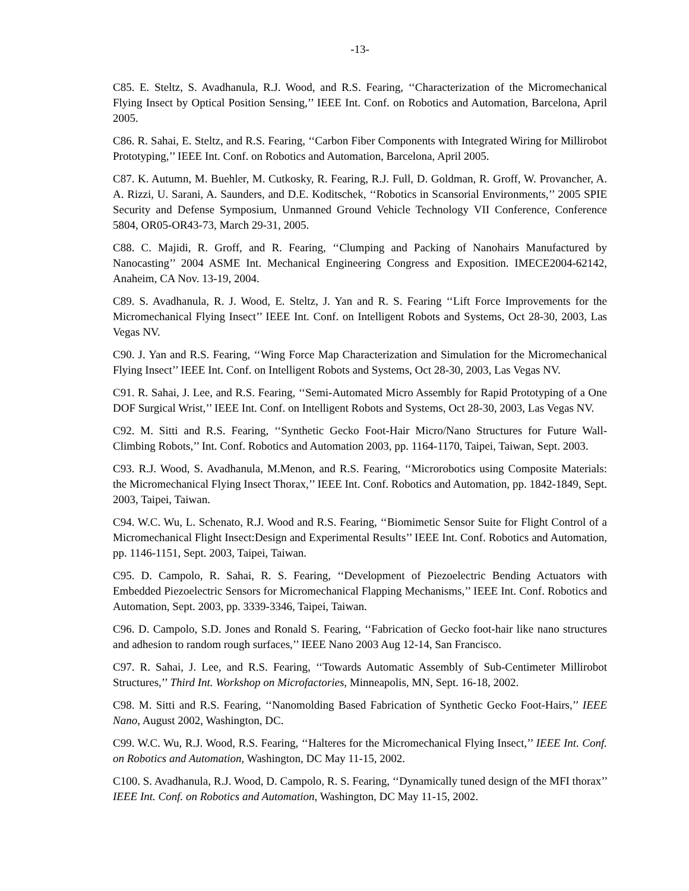-13-
C85. E. Steltz, S. Avadhanula, R.J. Wood, and R.S. Fearing, ‘‘Characterization of the Micromechanical Flying Insect by Optical Position Sensing,’’ IEEE Int. Conf. on Robotics and Automation, Barcelona, April 2005.
C86. R. Sahai, E. Steltz, and R.S. Fearing, ‘‘Carbon Fiber Components with Integrated Wiring for Millirobot Prototyping,’’ IEEE Int. Conf. on Robotics and Automation, Barcelona, April 2005.
C87. K. Autumn, M. Buehler, M. Cutkosky, R. Fearing, R.J. Full, D. Goldman, R. Groff, W. Provancher, A. A. Rizzi, U. Sarani, A. Saunders, and D.E. Koditschek, ‘‘Robotics in Scansorial Environments,’’ 2005 SPIE Security and Defense Symposium, Unmanned Ground Vehicle Technology VII Conference, Conference 5804, OR05-OR43-73, March 29-31, 2005.
C88. C. Majidi, R. Groff, and R. Fearing, ‘‘Clumping and Packing of Nanohairs Manufactured by Nanocasting’’ 2004 ASME Int. Mechanical Engineering Congress and Exposition. IMECE2004-62142, Anaheim, CA Nov. 13-19, 2004.
C89. S. Avadhanula, R. J. Wood, E. Steltz, J. Yan and R. S. Fearing ‘‘Lift Force Improvements for the Micromechanical Flying Insect’’ IEEE Int. Conf. on Intelligent Robots and Systems, Oct 28-30, 2003, Las Vegas NV.
C90. J. Yan and R.S. Fearing, ‘‘Wing Force Map Characterization and Simulation for the Micromechanical Flying Insect’’ IEEE Int. Conf. on Intelligent Robots and Systems, Oct 28-30, 2003, Las Vegas NV.
C91. R. Sahai, J. Lee, and R.S. Fearing, ‘‘Semi-Automated Micro Assembly for Rapid Prototyping of a One DOF Surgical Wrist,’’ IEEE Int. Conf. on Intelligent Robots and Systems, Oct 28-30, 2003, Las Vegas NV.
C92. M. Sitti and R.S. Fearing, ‘‘Synthetic Gecko Foot-Hair Micro/Nano Structures for Future Wall-Climbing Robots,’’ Int. Conf. Robotics and Automation 2003, pp. 1164-1170, Taipei, Taiwan, Sept. 2003.
C93. R.J. Wood, S. Avadhanula, M.Menon, and R.S. Fearing, ‘‘Microrobotics using Composite Materials: the Micromechanical Flying Insect Thorax,’’ IEEE Int. Conf. Robotics and Automation, pp. 1842-1849, Sept. 2003, Taipei, Taiwan.
C94. W.C. Wu, L. Schenato, R.J. Wood and R.S. Fearing, ‘‘Biomimetic Sensor Suite for Flight Control of a Micromechanical Flight Insect:Design and Experimental Results’’ IEEE Int. Conf. Robotics and Automation, pp. 1146-1151, Sept. 2003, Taipei, Taiwan.
C95. D. Campolo, R. Sahai, R. S. Fearing, ‘‘Development of Piezoelectric Bending Actuators with Embedded Piezoelectric Sensors for Micromechanical Flapping Mechanisms,’’ IEEE Int. Conf. Robotics and Automation, Sept. 2003, pp. 3339-3346, Taipei, Taiwan.
C96. D. Campolo, S.D. Jones and Ronald S. Fearing, ‘‘Fabrication of Gecko foot-hair like nano structures and adhesion to random rough surfaces,’’ IEEE Nano 2003 Aug 12-14, San Francisco.
C97. R. Sahai, J. Lee, and R.S. Fearing, ‘‘Towards Automatic Assembly of Sub-Centimeter Millirobot Structures,’’ Third Int. Workshop on Microfactories, Minneapolis, MN, Sept. 16-18, 2002.
C98. M. Sitti and R.S. Fearing, ‘‘Nanomolding Based Fabrication of Synthetic Gecko Foot-Hairs,’’ IEEE Nano, August 2002, Washington, DC.
C99. W.C. Wu, R.J. Wood, R.S. Fearing, ‘‘Halteres for the Micromechanical Flying Insect,’’ IEEE Int. Conf. on Robotics and Automation, Washington, DC May 11-15, 2002.
C100. S. Avadhanula, R.J. Wood, D. Campolo, R. S. Fearing, ‘‘Dynamically tuned design of the MFI thorax’’ IEEE Int. Conf. on Robotics and Automation, Washington, DC May 11-15, 2002.